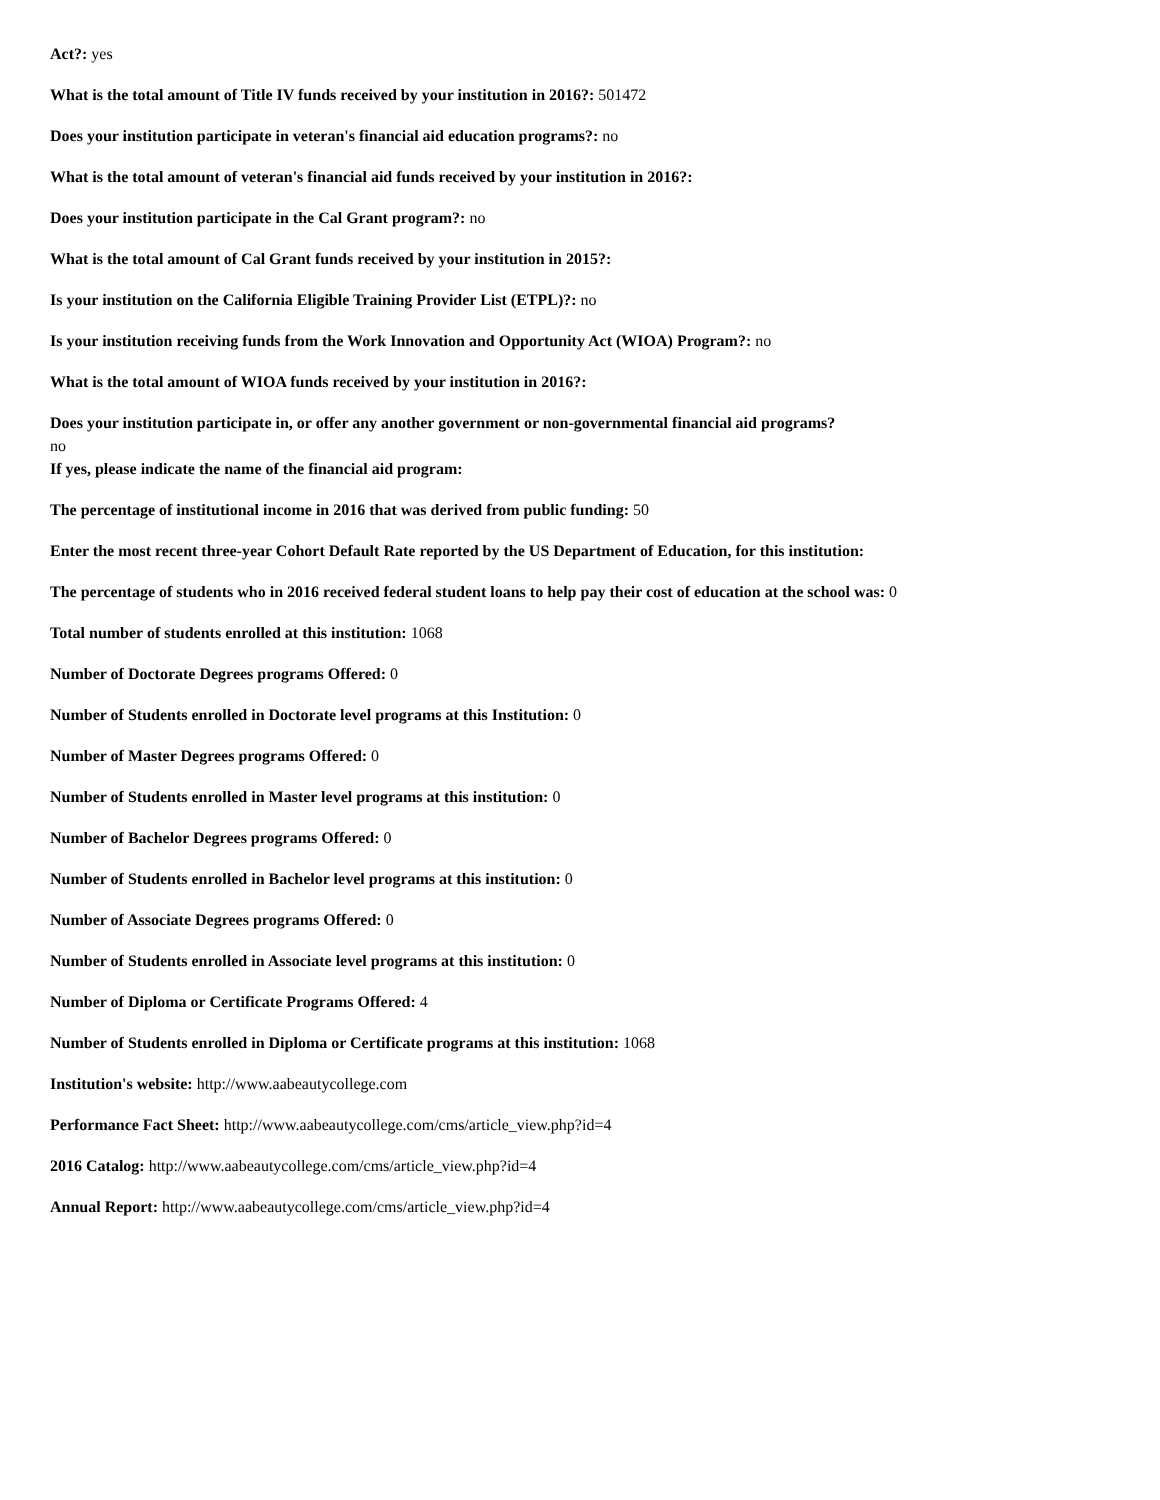Act?: yes
What is the total amount of Title IV funds received by your institution in 2016?: 501472
Does your institution participate in veteran's financial aid education programs?: no
What is the total amount of veteran's financial aid funds received by your institution in 2016?:
Does your institution participate in the Cal Grant program?: no
What is the total amount of Cal Grant funds received by your institution in 2015?:
Is your institution on the California Eligible Training Provider List (ETPL)?: no
Is your institution receiving funds from the Work Innovation and Opportunity Act (WIOA) Program?: no
What is the total amount of WIOA funds received by your institution in 2016?:
Does your institution participate in, or offer any another government or non-governmental financial aid programs?
no
If yes, please indicate the name of the financial aid program:
The percentage of institutional income in 2016 that was derived from public funding: 50
Enter the most recent three-year Cohort Default Rate reported by the US Department of Education, for this institution:
The percentage of students who in 2016 received federal student loans to help pay their cost of education at the school was: 0
Total number of students enrolled at this institution: 1068
Number of Doctorate Degrees programs Offered: 0
Number of Students enrolled in Doctorate level programs at this Institution: 0
Number of Master Degrees programs Offered: 0
Number of Students enrolled in Master level programs at this institution: 0
Number of Bachelor Degrees programs Offered: 0
Number of Students enrolled in Bachelor level programs at this institution: 0
Number of Associate Degrees programs Offered: 0
Number of Students enrolled in Associate level programs at this institution: 0
Number of Diploma or Certificate Programs Offered: 4
Number of Students enrolled in Diploma or Certificate programs at this institution: 1068
Institution's website: http://www.aabeautycollege.com
Performance Fact Sheet: http://www.aabeautycollege.com/cms/article_view.php?id=4
2016 Catalog: http://www.aabeautycollege.com/cms/article_view.php?id=4
Annual Report: http://www.aabeautycollege.com/cms/article_view.php?id=4